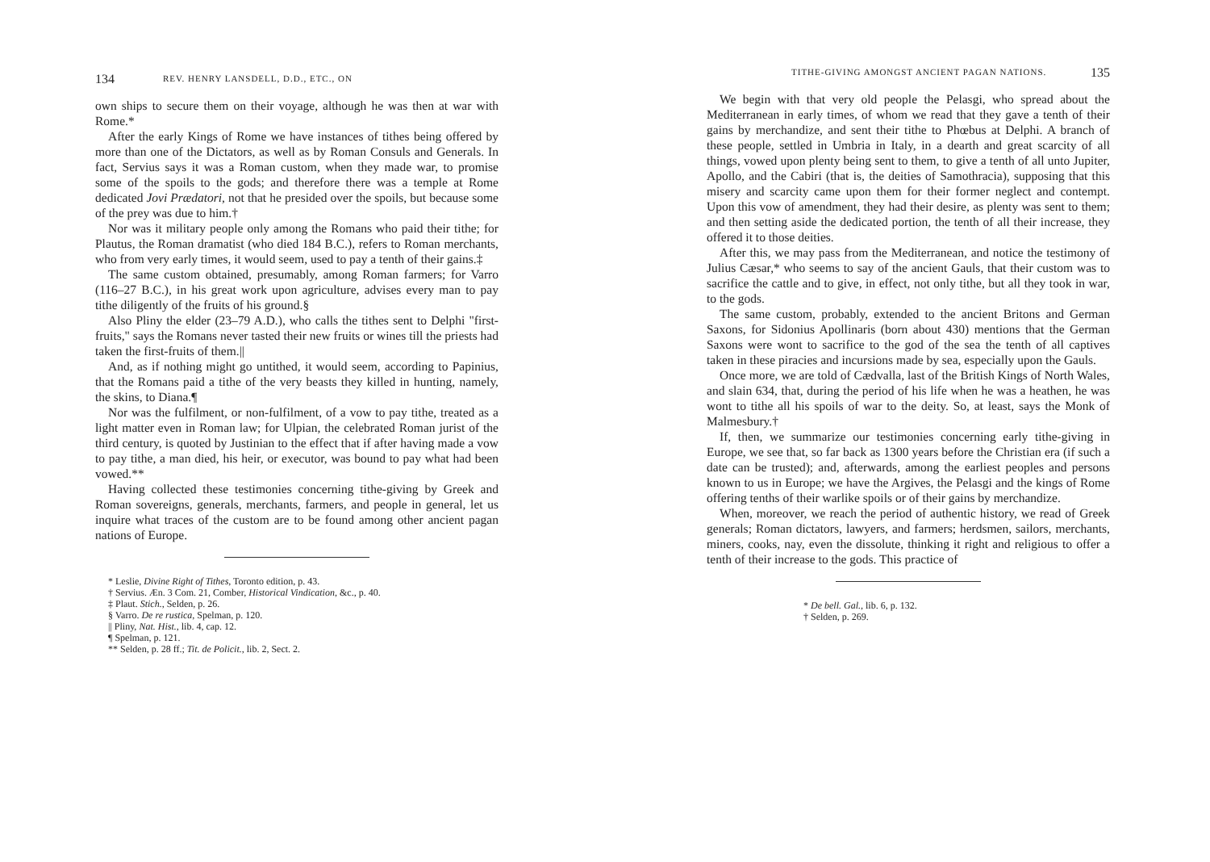134 REV. HENRY LANSDELL, D.D., ETC., ON
own ships to secure them on their voyage, although he was then at war with Rome.*
After the early Kings of Rome we have instances of tithes being offered by more than one of the Dictators, as well as by Roman Consuls and Generals. In fact, Servius says it was a Roman custom, when they made war, to promise some of the spoils to the gods; and therefore there was a temple at Rome dedicated Jovi Prædatori, not that he presided over the spoils, but because some of the prey was due to him.†
Nor was it military people only among the Romans who paid their tithe; for Plautus, the Roman dramatist (who died 184 B.C.), refers to Roman merchants, who from very early times, it would seem, used to pay a tenth of their gains.‡
The same custom obtained, presumably, among Roman farmers; for Varro (116–27 B.C.), in his great work upon agriculture, advises every man to pay tithe diligently of the fruits of his ground.§
Also Pliny the elder (23–79 A.D.), who calls the tithes sent to Delphi "first-fruits," says the Romans never tasted their new fruits or wines till the priests had taken the first-fruits of them.||
And, as if nothing might go untithed, it would seem, according to Papinius, that the Romans paid a tithe of the very beasts they killed in hunting, namely, the skins, to Diana.¶
Nor was the fulfilment, or non-fulfilment, of a vow to pay tithe, treated as a light matter even in Roman law; for Ulpian, the celebrated Roman jurist of the third century, is quoted by Justinian to the effect that if after having made a vow to pay tithe, a man died, his heir, or executor, was bound to pay what had been vowed.**
Having collected these testimonies concerning tithe-giving by Greek and Roman sovereigns, generals, merchants, farmers, and people in general, let us inquire what traces of the custom are to be found among other ancient pagan nations of Europe.
* Leslie, Divine Right of Tithes, Toronto edition, p. 43.
† Servius. Æn. 3 Com. 21, Comber, Historical Vindication, &c., p. 40.
‡ Plaut. Stich., Selden, p. 26.
§ Varro. De re rustica, Spelman, p. 120.
|| Pliny, Nat. Hist., lib. 4, cap. 12.
¶ Spelman, p. 121.
** Selden, p. 28 ff.; Tit. de Policit., lib. 2, Sect. 2.
TITHE-GIVING AMONGST ANCIENT PAGAN NATIONS. 135
We begin with that very old people the Pelasgi, who spread about the Mediterranean in early times, of whom we read that they gave a tenth of their gains by merchandize, and sent their tithe to Phœbus at Delphi. A branch of these people, settled in Umbria in Italy, in a dearth and great scarcity of all things, vowed upon plenty being sent to them, to give a tenth of all unto Jupiter, Apollo, and the Cabiri (that is, the deities of Samothracia), supposing that this misery and scarcity came upon them for their former neglect and contempt. Upon this vow of amendment, they had their desire, as plenty was sent to them; and then setting aside the dedicated portion, the tenth of all their increase, they offered it to those deities.
After this, we may pass from the Mediterranean, and notice the testimony of Julius Cæsar,* who seems to say of the ancient Gauls, that their custom was to sacrifice the cattle and to give, in effect, not only tithe, but all they took in war, to the gods.
The same custom, probably, extended to the ancient Britons and German Saxons, for Sidonius Apollinaris (born about 430) mentions that the German Saxons were wont to sacrifice to the god of the sea the tenth of all captives taken in these piracies and incursions made by sea, especially upon the Gauls.
Once more, we are told of Cædvalla, last of the British Kings of North Wales, and slain 634, that, during the period of his life when he was a heathen, he was wont to tithe all his spoils of war to the deity. So, at least, says the Monk of Malmesbury.†
If, then, we summarize our testimonies concerning early tithe-giving in Europe, we see that, so far back as 1300 years before the Christian era (if such a date can be trusted); and, afterwards, among the earliest peoples and persons known to us in Europe; we have the Argives, the Pelasgi and the kings of Rome offering tenths of their warlike spoils or of their gains by merchandize.
When, moreover, we reach the period of authentic history, we read of Greek generals; Roman dictators, lawyers, and farmers; herdsmen, sailors, merchants, miners, cooks, nay, even the dissolute, thinking it right and religious to offer a tenth of their increase to the gods. This practice of
* De bell. Gal., lib. 6, p. 132.
† Selden, p. 269.